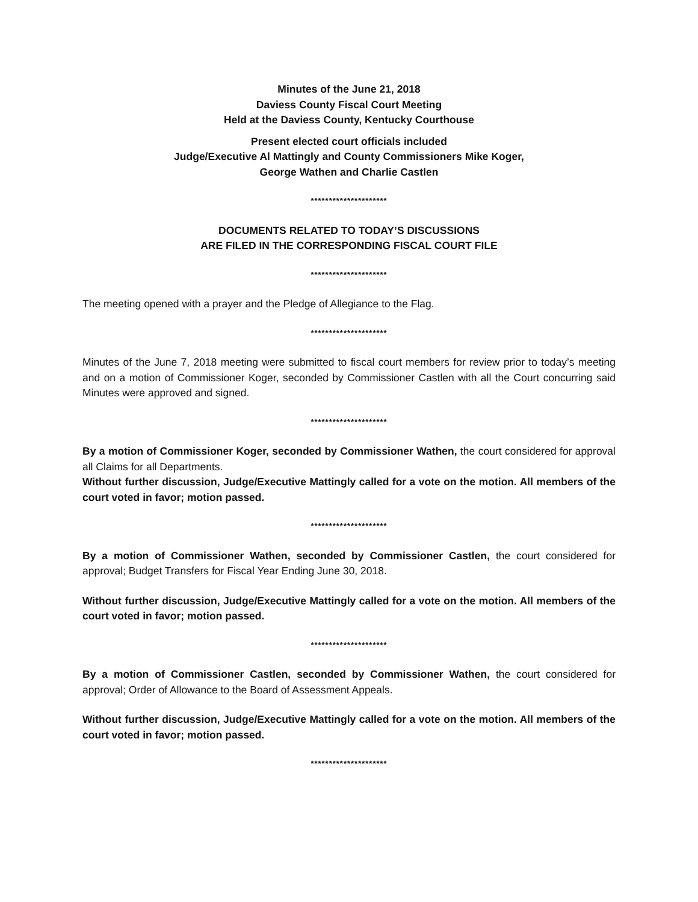Minutes of the June 21, 2018
Daviess County Fiscal Court Meeting
Held at the Daviess County, Kentucky Courthouse
Present elected court officials included
Judge/Executive Al Mattingly and County Commissioners Mike Koger,
George Wathen and Charlie Castlen
*********************
DOCUMENTS RELATED TO TODAY’S DISCUSSIONS
ARE FILED IN THE CORRESPONDING FISCAL COURT FILE
*********************
The meeting opened with a prayer and the Pledge of Allegiance to the Flag.
*********************
Minutes of the June 7, 2018 meeting were submitted to fiscal court members for review prior to today’s meeting and on a motion of Commissioner Koger, seconded by Commissioner Castlen with all the Court concurring said Minutes were approved and signed.
*********************
By a motion of Commissioner Koger, seconded by Commissioner Wathen, the court considered for approval all Claims for all Departments.
Without further discussion, Judge/Executive Mattingly called for a vote on the motion. All members of the court voted in favor; motion passed.
*********************
By a motion of Commissioner Wathen, seconded by Commissioner Castlen, the court considered for approval; Budget Transfers for Fiscal Year Ending June 30, 2018.
Without further discussion, Judge/Executive Mattingly called for a vote on the motion. All members of the court voted in favor; motion passed.
*********************
By a motion of Commissioner Castlen, seconded by Commissioner Wathen, the court considered for approval; Order of Allowance to the Board of Assessment Appeals.
Without further discussion, Judge/Executive Mattingly called for a vote on the motion. All members of the court voted in favor; motion passed.
*********************